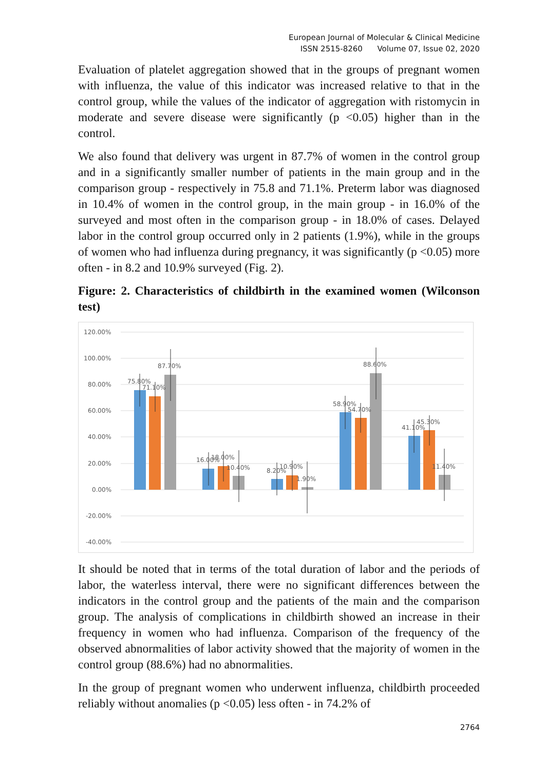European Journal of Molecular & Clinical Medicine
ISSN 2515-8260 Volume 07, Issue 02, 2020
Evaluation of platelet aggregation showed that in the groups of pregnant women with influenza, the value of this indicator was increased relative to that in the control group, while the values of the indicator of aggregation with ristomycin in moderate and severe disease were significantly (p <0.05) higher than in the control.
We also found that delivery was urgent in 87.7% of women in the control group and in a significantly smaller number of patients in the main group and in the comparison group - respectively in 75.8 and 71.1%. Preterm labor was diagnosed in 10.4% of women in the control group, in the main group - in 16.0% of the surveyed and most often in the comparison group - in 18.0% of cases. Delayed labor in the control group occurred only in 2 patients (1.9%), while in the groups of women who had influenza during pregnancy, it was significantly (p <0.05) more often - in 8.2 and 10.9% surveyed (Fig. 2).
Figure: 2. Characteristics of childbirth in the examined women (Wilconson test)
120.00%
100.00%
80.00%
60.00%
40.00%
20.00%
0.00%
-20.00%
-40.00%
75.80%
71.10%
87.70%
16.00%
18.00%
10.40%
8.20%
10.90%
1.90%
58.90%
54.70%
88.60%
41.10%
45.30%
11.40%
It should be noted that in terms of the total duration of labor and the periods of labor, the waterless interval, there were no significant differences between the indicators in the control group and the patients of the main and the comparison group. The analysis of complications in childbirth showed an increase in their frequency in women who had influenza. Comparison of the frequency of the observed abnormalities of labor activity showed that the majority of women in the control group (88.6%) had no abnormalities.
In the group of pregnant women who underwent influenza, childbirth proceeded reliably without anomalies (p <0.05) less often - in 74.2% of
2764